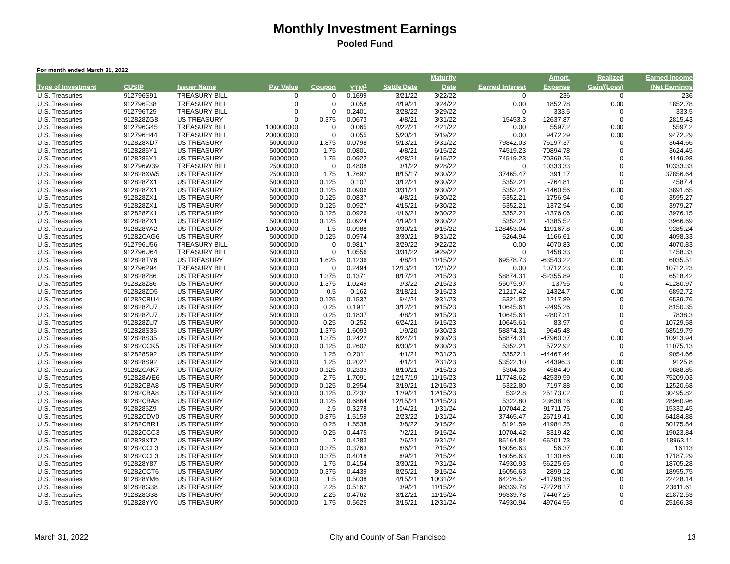Monthly Investment Earnings
Pooled Fund
For month ended March 31, 2022
| | | | | | | | Maturity | | Amort. | Realized | Earned Income |
| --- | --- | --- | --- | --- | --- | --- | --- | --- | --- | --- | --- |
| Type of Investment | CUSIP | Issuer Name | Par Value | Coupon | YTM<sup>1</sup> | Settle Date | Date | Earned Interest | Expense | Gain/(Loss) | /Net Earnings |
| U.S. Treasuries | 912796S91 | TREASURY BILL | 0 | 0 | 0.1699 | 3/21/22 | 3/22/22 | 0 | 236 | 0 | 236 |
| U.S. Treasuries | 912796F38 | TREASURY BILL | 0 | 0 | 0.058 | 4/19/21 | 3/24/22 | 0.00 | 1852.78 | 0.00 | 1852.78 |
| U.S. Treasuries | 912796T25 | TREASURY BILL | 0 | 0 | 0.2401 | 3/28/22 | 3/29/22 | 0 | 333.5 | 0 | 333.5 |
| U.S. Treasuries | 912828ZG8 | US TREASURY | 0 | 0.375 | 0.0673 | 4/8/21 | 3/31/22 | 15453.3 | -12637.87 | 0 | 2815.43 |
| U.S. Treasuries | 912796G45 | TREASURY BILL | 100000000 | 0 | 0.065 | 4/22/21 | 4/21/22 | 0.00 | 5597.2 | 0.00 | 5597.2 |
| U.S. Treasuries | 912796H44 | TREASURY BILL | 200000000 | 0 | 0.055 | 5/20/21 | 5/19/22 | 0.00 | 9472.29 | 0.00 | 9472.29 |
| U.S. Treasuries | 912828XD7 | US TREASURY | 50000000 | 1.875 | 0.0798 | 5/13/21 | 5/31/22 | 79842.03 | -76197.37 | 0 | 3644.66 |
| U.S. Treasuries | 9128286Y1 | US TREASURY | 50000000 | 1.75 | 0.0801 | 4/8/21 | 6/15/22 | 74519.23 | -70894.78 | 0 | 3624.45 |
| U.S. Treasuries | 9128286Y1 | US TREASURY | 50000000 | 1.75 | 0.0922 | 4/28/21 | 6/15/22 | 74519.23 | -70369.25 | 0 | 4149.98 |
| U.S. Treasuries | 912796W39 | TREASURY BILL | 25000000 | 0 | 0.4808 | 3/1/22 | 6/28/22 | 0 | 10333.33 | 0 | 10333.33 |
| U.S. Treasuries | 912828XW5 | US TREASURY | 25000000 | 1.75 | 1.7692 | 8/15/17 | 6/30/22 | 37465.47 | 391.17 | 0 | 37856.64 |
| U.S. Treasuries | 912828ZX1 | US TREASURY | 50000000 | 0.125 | 0.107 | 3/12/21 | 6/30/22 | 5352.21 | -764.81 | 0 | 4587.4 |
| U.S. Treasuries | 912828ZX1 | US TREASURY | 50000000 | 0.125 | 0.0906 | 3/31/21 | 6/30/22 | 5352.21 | -1460.56 | 0.00 | 3891.65 |
| U.S. Treasuries | 912828ZX1 | US TREASURY | 50000000 | 0.125 | 0.0837 | 4/8/21 | 6/30/22 | 5352.21 | -1756.94 | 0 | 3595.27 |
| U.S. Treasuries | 912828ZX1 | US TREASURY | 50000000 | 0.125 | 0.0927 | 4/15/21 | 6/30/22 | 5352.21 | -1372.94 | 0.00 | 3979.27 |
| U.S. Treasuries | 912828ZX1 | US TREASURY | 50000000 | 0.125 | 0.0926 | 4/16/21 | 6/30/22 | 5352.21 | -1376.06 | 0.00 | 3976.15 |
| U.S. Treasuries | 912828ZX1 | US TREASURY | 50000000 | 0.125 | 0.0924 | 4/19/21 | 6/30/22 | 5352.21 | -1385.52 | 0 | 3966.69 |
| U.S. Treasuries | 912828YA2 | US TREASURY | 100000000 | 1.5 | 0.0988 | 3/30/21 | 8/15/22 | 128453.04 | -119167.8 | 0.00 | 9285.24 |
| U.S. Treasuries | 91282CAG6 | US TREASURY | 50000000 | 0.125 | 0.0974 | 3/30/21 | 8/31/22 | 5264.94 | -1166.61 | 0.00 | 4098.33 |
| U.S. Treasuries | 912796U56 | TREASURY BILL | 50000000 | 0 | 0.9817 | 3/29/22 | 9/22/22 | 0.00 | 4070.83 | 0.00 | 4070.83 |
| U.S. Treasuries | 912796U64 | TREASURY BILL | 50000000 | 0 | 1.0556 | 3/31/22 | 9/29/22 | 0 | 1458.33 | 0 | 1458.33 |
| U.S. Treasuries | 912828TY6 | US TREASURY | 50000000 | 1.625 | 0.1236 | 4/8/21 | 11/15/22 | 69578.73 | -63543.22 | 0.00 | 6035.51 |
| U.S. Treasuries | 912796P94 | TREASURY BILL | 50000000 | 0 | 0.2494 | 12/13/21 | 12/1/22 | 0.00 | 10712.23 | 0.00 | 10712.23 |
| U.S. Treasuries | 912828Z86 | US TREASURY | 50000000 | 1.375 | 0.1371 | 8/17/21 | 2/15/23 | 58874.31 | -52355.89 | 0 | 6518.42 |
| U.S. Treasuries | 912828Z86 | US TREASURY | 50000000 | 1.375 | 1.0249 | 3/3/22 | 2/15/23 | 55075.97 | -13795 | 0 | 41280.97 |
| U.S. Treasuries | 912828ZD5 | US TREASURY | 50000000 | 0.5 | 0.162 | 3/18/21 | 3/15/23 | 21217.42 | -14324.7 | 0.00 | 6892.72 |
| U.S. Treasuries | 91282CBU4 | US TREASURY | 50000000 | 0.125 | 0.1537 | 5/4/21 | 3/31/23 | 5321.87 | 1217.89 | 0 | 6539.76 |
| U.S. Treasuries | 912828ZU7 | US TREASURY | 50000000 | 0.25 | 0.1911 | 3/12/21 | 6/15/23 | 10645.61 | -2495.26 | 0 | 8150.35 |
| U.S. Treasuries | 912828ZU7 | US TREASURY | 50000000 | 0.25 | 0.1837 | 4/8/21 | 6/15/23 | 10645.61 | -2807.31 | 0 | 7838.3 |
| U.S. Treasuries | 912828ZU7 | US TREASURY | 50000000 | 0.25 | 0.252 | 6/24/21 | 6/15/23 | 10645.61 | 83.97 | 0 | 10729.58 |
| U.S. Treasuries | 912828S35 | US TREASURY | 50000000 | 1.375 | 1.6093 | 1/9/20 | 6/30/23 | 58874.31 | 9645.48 | 0 | 68519.79 |
| U.S. Treasuries | 912828S35 | US TREASURY | 50000000 | 1.375 | 0.2422 | 6/24/21 | 6/30/23 | 58874.31 | -47960.37 | 0.00 | 10913.94 |
| U.S. Treasuries | 91282CCK5 | US TREASURY | 50000000 | 0.125 | 0.2602 | 6/30/21 | 6/30/23 | 5352.21 | 5722.92 | 0 | 11075.13 |
| U.S. Treasuries | 912828S92 | US TREASURY | 50000000 | 1.25 | 0.2011 | 4/1/21 | 7/31/23 | 53522.1 | -44467.44 | 0 | 9054.66 |
| U.S. Treasuries | 912828S92 | US TREASURY | 50000000 | 1.25 | 0.2027 | 4/1/21 | 7/31/23 | 53522.10 | -44396.3 | 0.00 | 9125.8 |
| U.S. Treasuries | 91282CAK7 | US TREASURY | 50000000 | 0.125 | 0.2333 | 8/10/21 | 9/15/23 | 5304.36 | 4584.49 | 0.00 | 9888.85 |
| U.S. Treasuries | 912828WE6 | US TREASURY | 50000000 | 2.75 | 1.7091 | 12/17/19 | 11/15/23 | 117748.62 | -42539.59 | 0.00 | 75209.03 |
| U.S. Treasuries | 91282CBA8 | US TREASURY | 50000000 | 0.125 | 0.2954 | 3/19/21 | 12/15/23 | 5322.80 | 7197.88 | 0.00 | 12520.68 |
| U.S. Treasuries | 91282CBA8 | US TREASURY | 50000000 | 0.125 | 0.7232 | 12/9/21 | 12/15/23 | 5322.8 | 25173.02 | 0 | 30495.82 |
| U.S. Treasuries | 91282CBA8 | US TREASURY | 50000000 | 0.125 | 0.6864 | 12/15/21 | 12/15/23 | 5322.80 | 23638.16 | 0.00 | 28960.96 |
| U.S. Treasuries | 9128285Z9 | US TREASURY | 50000000 | 2.5 | 0.3278 | 10/4/21 | 1/31/24 | 107044.2 | -91711.75 | 0 | 15332.45 |
| U.S. Treasuries | 91282CDV0 | US TREASURY | 50000000 | 0.875 | 1.5159 | 2/23/22 | 1/31/24 | 37465.47 | 26719.41 | 0.00 | 64184.88 |
| U.S. Treasuries | 91282CBR1 | US TREASURY | 50000000 | 0.25 | 1.5538 | 3/8/22 | 3/15/24 | 8191.59 | 41984.25 | 0 | 50175.84 |
| U.S. Treasuries | 91282CCC3 | US TREASURY | 50000000 | 0.25 | 0.4475 | 7/2/21 | 5/15/24 | 10704.42 | 8319.42 | 0.00 | 19023.84 |
| U.S. Treasuries | 912828XT2 | US TREASURY | 50000000 | 2 | 0.4283 | 7/6/21 | 5/31/24 | 85164.84 | -66201.73 | 0 | 18963.11 |
| U.S. Treasuries | 91282CCL3 | US TREASURY | 50000000 | 0.375 | 0.3763 | 8/6/21 | 7/15/24 | 16056.63 | 56.37 | 0.00 | 16113 |
| U.S. Treasuries | 91282CCL3 | US TREASURY | 50000000 | 0.375 | 0.4018 | 8/9/21 | 7/15/24 | 16056.63 | 1130.66 | 0.00 | 17187.29 |
| U.S. Treasuries | 912828Y87 | US TREASURY | 50000000 | 1.75 | 0.4154 | 3/30/21 | 7/31/24 | 74930.93 | -56225.65 | 0 | 18705.28 |
| U.S. Treasuries | 91282CCT6 | US TREASURY | 50000000 | 0.375 | 0.4439 | 8/25/21 | 8/15/24 | 16056.63 | 2899.12 | 0.00 | 18955.75 |
| U.S. Treasuries | 912828YM6 | US TREASURY | 50000000 | 1.5 | 0.5038 | 4/15/21 | 10/31/24 | 64226.52 | -41798.38 | 0 | 22428.14 |
| U.S. Treasuries | 912828G38 | US TREASURY | 50000000 | 2.25 | 0.5162 | 3/9/21 | 11/15/24 | 96339.78 | -72728.17 | 0 | 23611.61 |
| U.S. Treasuries | 912828G38 | US TREASURY | 50000000 | 2.25 | 0.4762 | 3/12/21 | 11/15/24 | 96339.78 | -74467.25 | 0 | 21872.53 |
| U.S. Treasuries | 912828YY0 | US TREASURY | 50000000 | 1.75 | 0.5625 | 3/15/21 | 12/31/24 | 74930.94 | -49764.56 | 0 | 25166.38 |
March 31, 2022 City and County of San Francisco 13